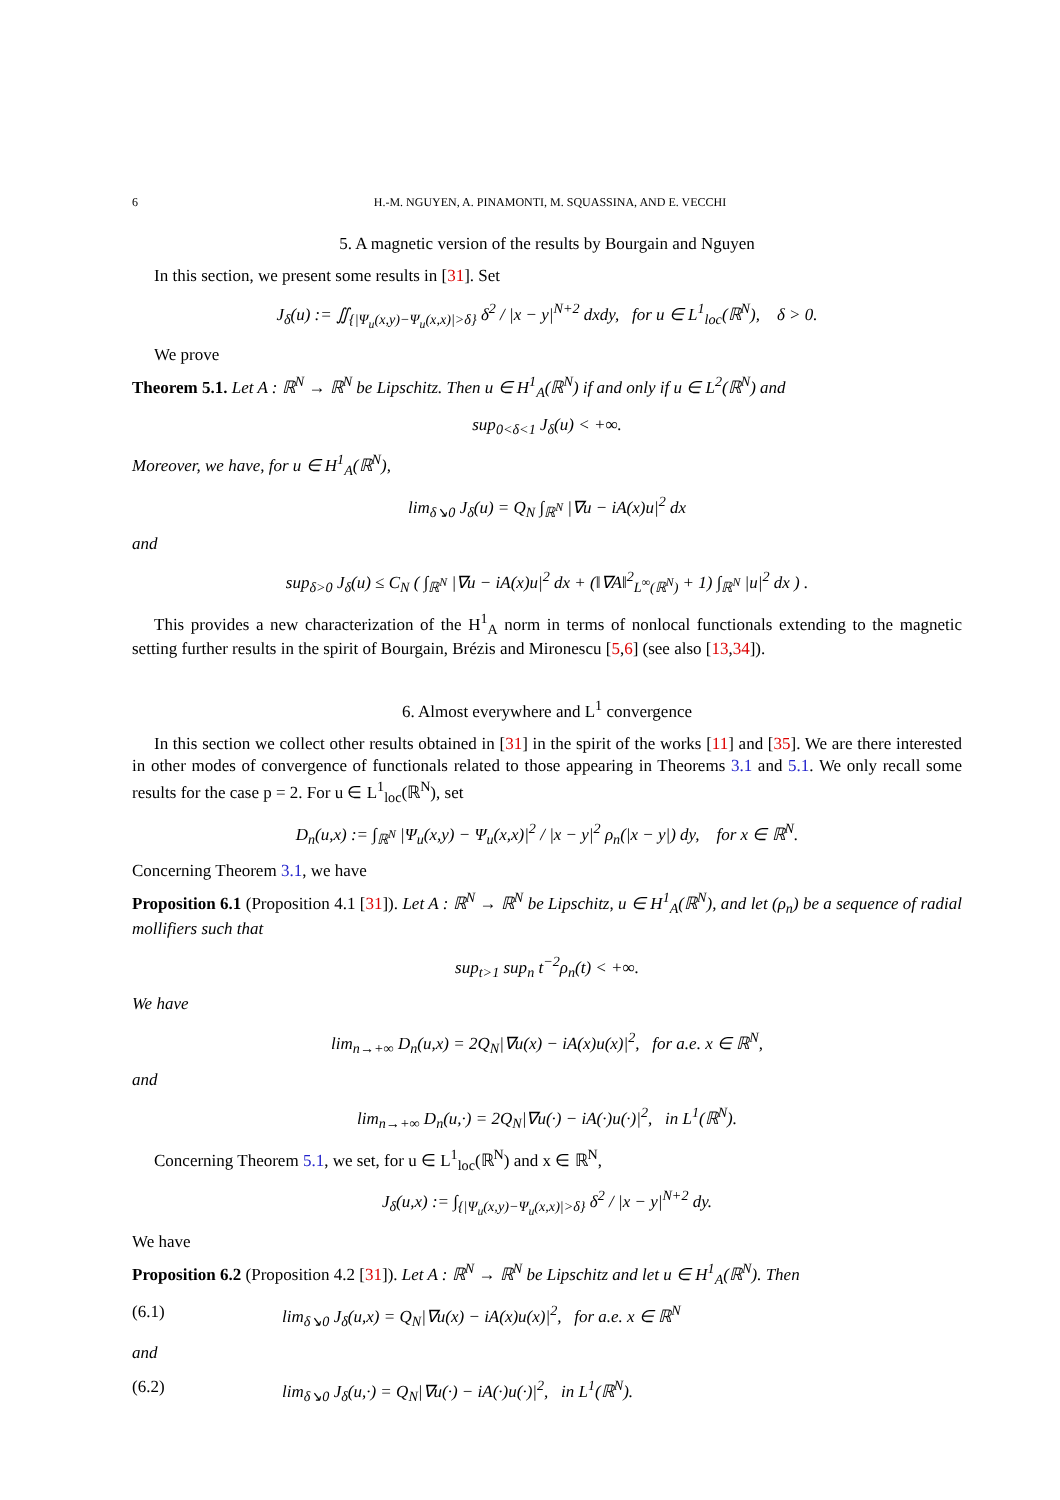6 H.-M. NGUYEN, A. PINAMONTI, M. SQUASSINA, AND E. VECCHI
5. A magnetic version of the results by Bourgain and Nguyen
In this section, we present some results in [31]. Set
J<sub>δ</sub>(u) := ∬<sub>{|Ψ<sub>u</sub>(x,y)−Ψ<sub>u</sub>(x,x)|>δ}</sub> δ<sup>2</sup> / |x − y|<sup>N+2</sup> dxdy, for u ∈ L<sup>1</sup><sub>loc</sub>(ℝ<sup>N</sup>), δ > 0.
We prove
Theorem 5.1. Let A : ℝ<sup>N</sup> → ℝ<sup>N</sup> be Lipschitz. Then u ∈ H<sup>1</sup><sub>A</sub>(ℝ<sup>N</sup>) if and only if u ∈ L<sup>2</sup>(ℝ<sup>N</sup>) and
sup<sub>0<δ<1</sub> J<sub>δ</sub>(u) < +∞.
Moreover, we have, for u ∈ H<sup>1</sup><sub>A</sub>(ℝ<sup>N</sup>),
lim<sub>δ↘0</sub> J<sub>δ</sub>(u) = Q<sub>N</sub> ∫<sub>ℝ<sup>N</sup></sub> |∇u − iA(x)u|<sup>2</sup> dx
and
sup<sub>δ>0</sub> J<sub>δ</sub>(u) ≤ C<sub>N</sub> ( ∫<sub>ℝ<sup>N</sup></sub> |∇u − iA(x)u|<sup>2</sup> dx + (‖∇A‖<sup>2</sup><sub>L<sup>∞</sup>(ℝ<sup>N</sup>)</sub> + 1) ∫<sub>ℝ<sup>N</sup></sub> |u|<sup>2</sup> dx ) .
This provides a new characterization of the H<sup>1</sup><sub>A</sub> norm in terms of nonlocal functionals extending to the magnetic setting further results in the spirit of Bourgain, Brézis and Mironescu [5,6] (see also [13,34]).
6. Almost everywhere and L<sup>1</sup> convergence
In this section we collect other results obtained in [31] in the spirit of the works [11] and [35]. We are there interested in other modes of convergence of functionals related to those appearing in Theorems 3.1 and 5.1. We only recall some results for the case p = 2. For u ∈ L<sup>1</sup><sub>loc</sub>(ℝ<sup>N</sup>), set
D<sub>n</sub>(u,x) := ∫<sub>ℝ<sup>N</sup></sub> |Ψ<sub>u</sub>(x,y) − Ψ<sub>u</sub>(x,x)|<sup>2</sup> / |x − y|<sup>2</sup> ρ<sub>n</sub>(|x − y|) dy, for x ∈ ℝ<sup>N</sup>.
Concerning Theorem 3.1, we have
Proposition 6.1 (Proposition 4.1 [31]). Let A : ℝ<sup>N</sup> → ℝ<sup>N</sup> be Lipschitz, u ∈ H<sup>1</sup><sub>A</sub>(ℝ<sup>N</sup>), and let (ρ<sub>n</sub>) be a sequence of radial mollifiers such that
sup<sub>t>1</sub> sup<sub>n</sub> t<sup>−2</sup>ρ<sub>n</sub>(t) < +∞.
We have
lim<sub>n→+∞</sub> D<sub>n</sub>(u,x) = 2Q<sub>N</sub>|∇u(x) − iA(x)u(x)|<sup>2</sup>, for a.e. x ∈ ℝ<sup>N</sup>,
and
lim<sub>n→+∞</sub> D<sub>n</sub>(u,·) = 2Q<sub>N</sub>|∇u(·) − iA(·)u(·)|<sup>2</sup>, in L<sup>1</sup>(ℝ<sup>N</sup>).
Concerning Theorem 5.1, we set, for u ∈ L<sup>1</sup><sub>loc</sub>(ℝ<sup>N</sup>) and x ∈ ℝ<sup>N</sup>,
J<sub>δ</sub>(u,x) := ∫<sub>{|Ψ<sub>u</sub>(x,y)−Ψ<sub>u</sub>(x,x)|>δ}</sub> δ<sup>2</sup> / |x − y|<sup>N+2</sup> dy.
We have
Proposition 6.2 (Proposition 4.2 [31]). Let A : ℝ<sup>N</sup> → ℝ<sup>N</sup> be Lipschitz and let u ∈ H<sup>1</sup><sub>A</sub>(ℝ<sup>N</sup>). Then
(6.1) lim<sub>δ↘0</sub> J<sub>δ</sub>(u,x) = Q<sub>N</sub>|∇u(x) − iA(x)u(x)|<sup>2</sup>, for a.e. x ∈ ℝ<sup>N</sup>
and
(6.2) lim<sub>δ↘0</sub> J<sub>δ</sub>(u,·) = Q<sub>N</sub>|∇u(·) − iA(·)u(·)|<sup>2</sup>, in L<sup>1</sup>(ℝ<sup>N</sup>).